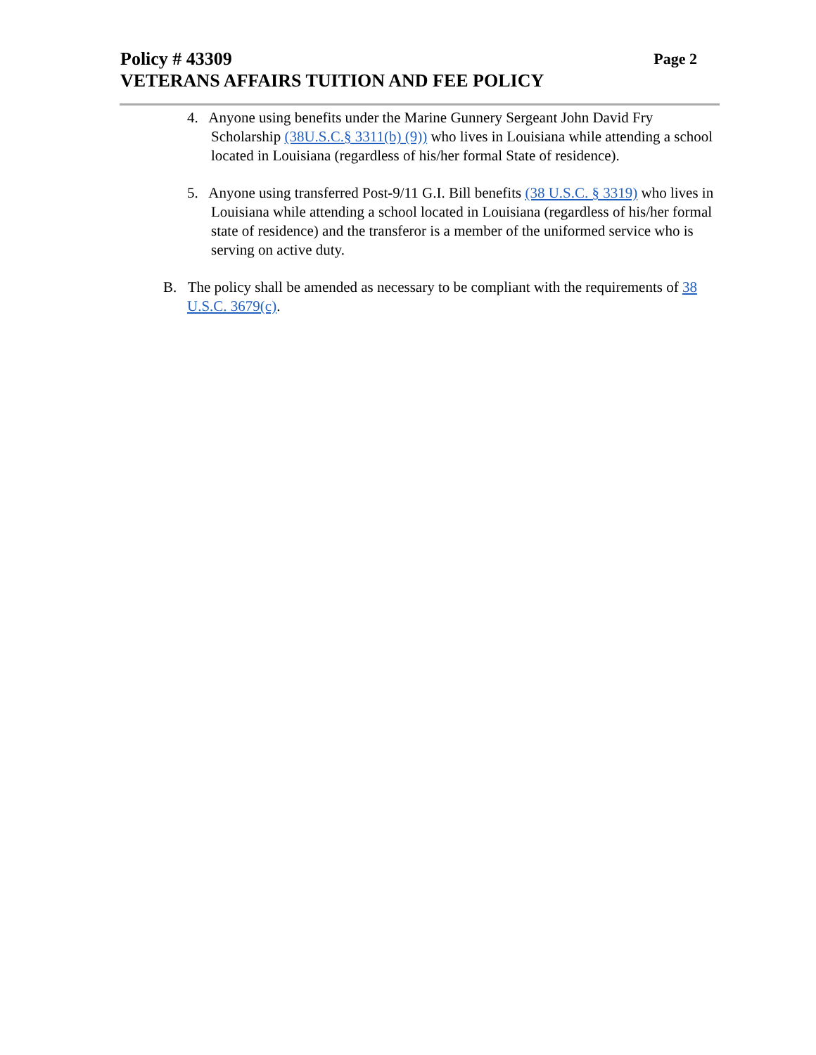Policy # 43309 Page 2
VETERANS AFFAIRS TUITION AND FEE POLICY
4. Anyone using benefits under the Marine Gunnery Sergeant John David Fry Scholarship (38U.S.C.§ 3311(b) (9)) who lives in Louisiana while attending a school located in Louisiana (regardless of his/her formal State of residence).
5. Anyone using transferred Post-9/11 G.I. Bill benefits (38 U.S.C. § 3319) who lives in Louisiana while attending a school located in Louisiana (regardless of his/her formal state of residence) and the transferor is a member of the uniformed service who is serving on active duty.
B. The policy shall be amended as necessary to be compliant with the requirements of 38 U.S.C. 3679(c).